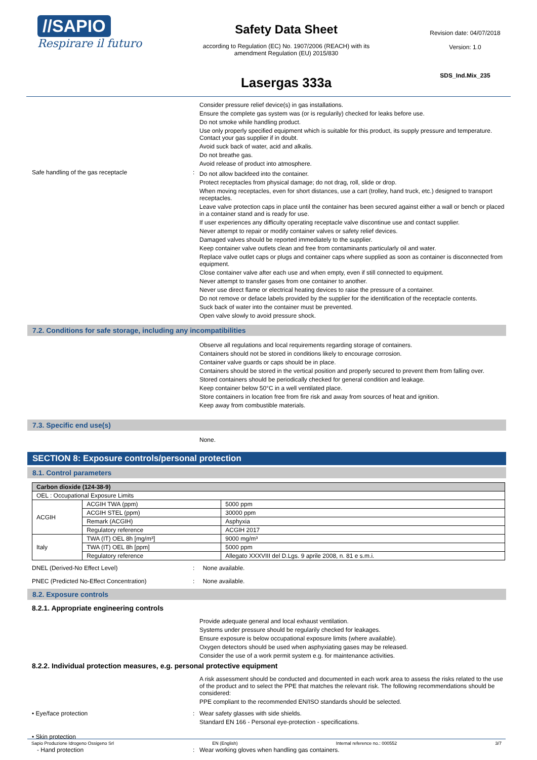//SAPIO
Respirare il futuro
Safety Data Sheet
according to Regulation (EC) No. 1907/2006 (REACH) with its
amendment Regulation (EU) 2015/830
Lasergas 333a
Revision date: 04/07/2018
Version: 1.0
SDS_Ind.Mix_235
Consider pressure relief device(s) in gas installations.
Ensure the complete gas system was (or is regularily) checked for leaks before use.
Do not smoke while handling product.
Use only properly specified equipment which is suitable for this product, its supply pressure and temperature. Contact your gas supplier if in doubt.
Avoid suck back of water, acid and alkalis.
Do not breathe gas.
Avoid release of product into atmosphere.
Safe handling of the gas receptacle :
Do not allow backfeed into the container.
Protect receptacles from physical damage; do not drag, roll, slide or drop.
When moving receptacles, even for short distances, use a cart (trolley, hand truck, etc.) designed to transport receptacles.
Leave valve protection caps in place until the container has been secured against either a wall or bench or placed in a container stand and is ready for use.
If user experiences any difficulty operating receptacle valve discontinue use and contact supplier.
Never attempt to repair or modify container valves or safety relief devices.
Damaged valves should be reported immediately to the supplier.
Keep container valve outlets clean and free from contaminants particularly oil and water.
Replace valve outlet caps or plugs and container caps where supplied as soon as container is disconnected from equipment.
Close container valve after each use and when empty, even if still connected to equipment.
Never attempt to transfer gases from one container to another.
Never use direct flame or electrical heating devices to raise the pressure of a container.
Do not remove or deface labels provided by the supplier for the identification of the receptacle contents.
Suck back of water into the container must be prevented.
Open valve slowly to avoid pressure shock.
7.2. Conditions for safe storage, including any incompatibilities
Observe all regulations and local requirements regarding storage of containers.
Containers should not be stored in conditions likely to encourage corrosion.
Container valve guards or caps should be in place.
Containers should be stored in the vertical position and properly secured to prevent them from falling over.
Stored containers should be periodically checked for general condition and leakage.
Keep container below 50°C in a well ventilated place.
Store containers in location free from fire risk and away from sources of heat and ignition.
Keep away from combustible materials.
7.3. Specific end use(s)
None.
SECTION 8: Exposure controls/personal protection
8.1. Control parameters
| Carbon dioxide (124-38-9) | | |
| OEL : Occupational Exposure Limits | | |
| ACGIH | ACGIH TWA (ppm) | 5000 ppm |
| | ACGIH STEL (ppm) | 30000 ppm |
| | Remark (ACGIH) | Asphyxia |
| | Regulatory reference | ACGIH 2017 |
| Italy | TWA (IT) OEL 8h [mg/m³] | 9000 mg/m³ |
| | TWA (IT) OEL 8h [ppm] | 5000 ppm |
| | Regulatory reference | Allegato XXXVIII del D.Lgs. 9 aprile 2008, n. 81 e s.m.i. |
DNEL (Derived-No Effect Level) : None available.
PNEC (Predicted No-Effect Concentration) : None available.
8.2. Exposure controls
8.2.1. Appropriate engineering controls
Provide adequate general and local exhaust ventilation.
Systems under pressure should be regularily checked for leakages.
Ensure exposure is below occupational exposure limits (where available).
Oxygen detectors should be used when asphyxiating gases may be released.
Consider the use of a work permit system e.g. for maintenance activities.
8.2.2. Individual protection measures, e.g. personal protective equipment
A risk assessment should be conducted and documented in each work area to assess the risks related to the use of the product and to select the PPE that matches the relevant risk. The following recommendations should be considered:
PPE compliant to the recommended EN/ISO standards should be selected.
• Eye/face protection : Wear safety glasses with side shields.
Standard EN 166 - Personal eye-protection - specifications.
• Skin protection
- Hand protection : Wear working gloves when handling gas containers.
Sapio Produzione Idrogeno Ossigeno Srl EN (English) Internal reference no.: 000552 3/7